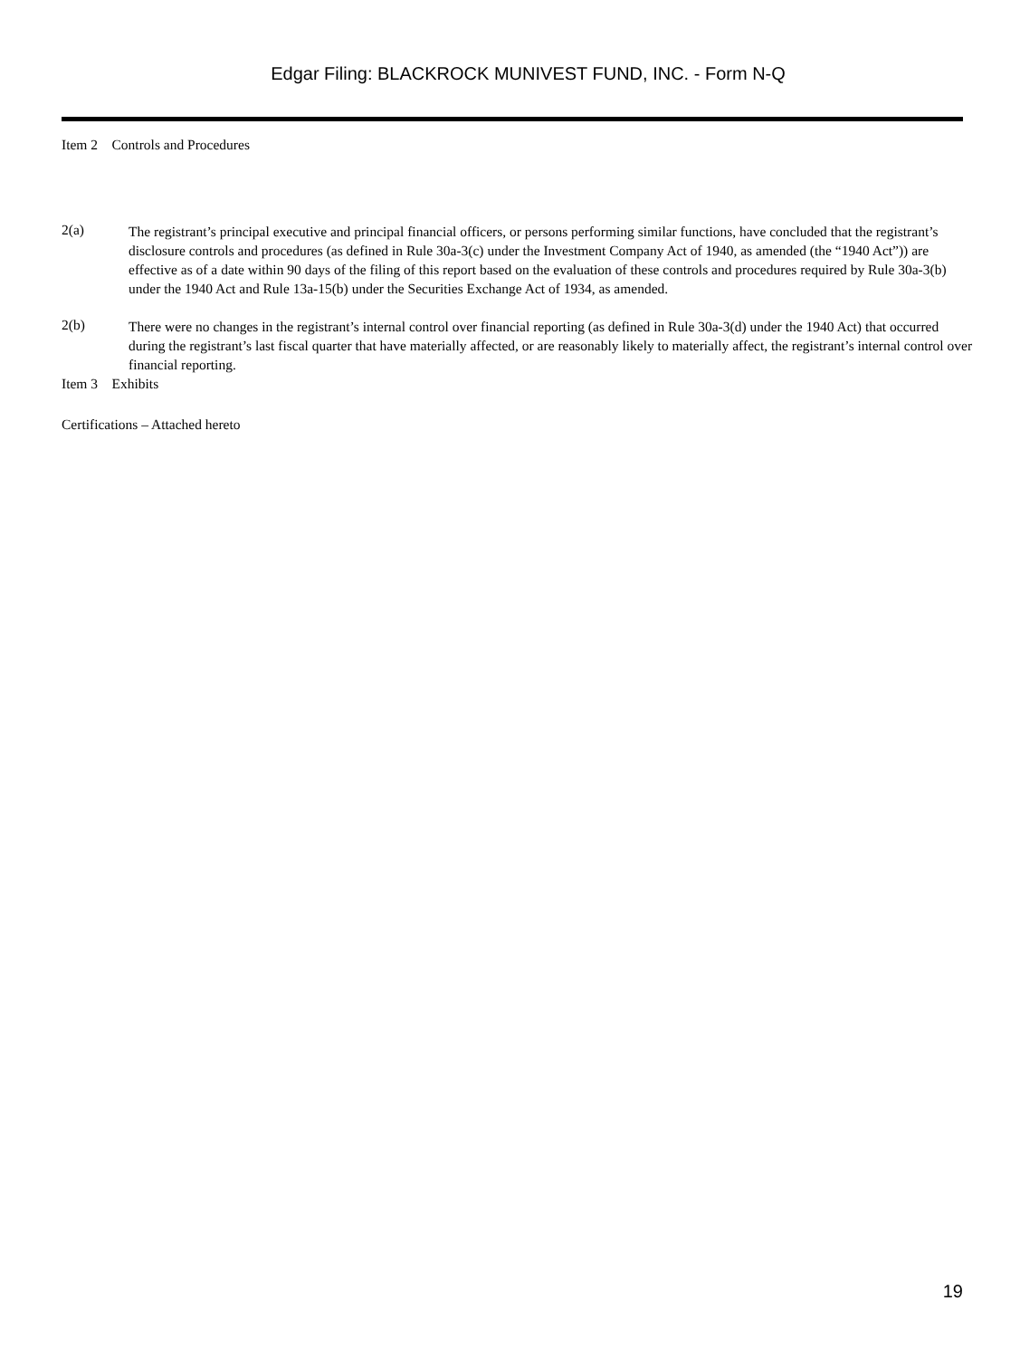Edgar Filing: BLACKROCK MUNIVEST FUND, INC. - Form N-Q
Item 2 Controls and Procedures
2(a)
The registrant’s principal executive and principal financial officers, or persons performing similar functions, have concluded that the registrant’s disclosure controls and procedures (as defined in Rule 30a-3(c) under the Investment Company Act of 1940, as amended (the “1940 Act”)) are effective as of a date within 90 days of the filing of this report based on the evaluation of these controls and procedures required by Rule 30a-3(b) under the 1940 Act and Rule 13a-15(b) under the Securities Exchange Act of 1934, as amended.
2(b)
There were no changes in the registrant’s internal control over financial reporting (as defined in Rule 30a-3(d) under the 1940 Act) that occurred during the registrant’s last fiscal quarter that have materially affected, or are reasonably likely to materially affect, the registrant’s internal control over financial reporting.
Item 3 Exhibits
Certifications – Attached hereto
19